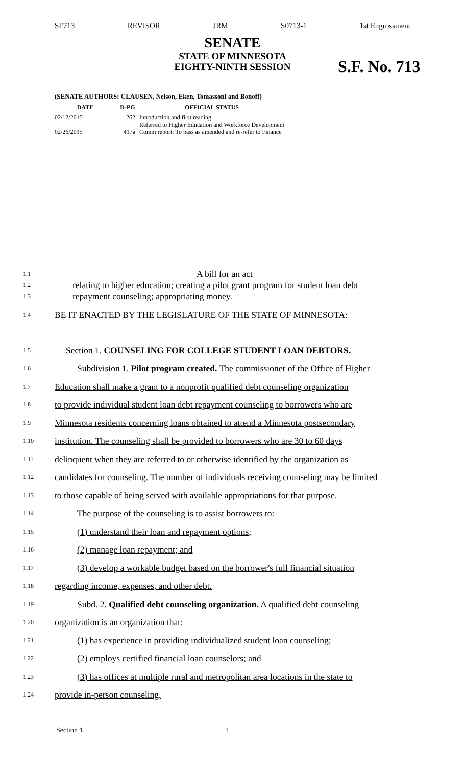SF713 REVISOR JRM S0713-1 1st Engrossment
SENATE
STATE OF MINNESOTA
EIGHTY-NINTH SESSION
S.F. No. 713
(SENATE AUTHORS: CLAUSEN, Nelson, Eken, Tomassoni and Bonoff)
| DATE | D-PG | OFFICIAL STATUS |
| --- | --- | --- |
| 02/12/2015 | 262 | Introduction and first reading Referred to Higher Education and Workforce Development |
| 02/26/2015 | 417a | Comm report: To pass as amended and re-refer to Finance |
1.1 A bill for an act
1.2 relating to higher education; creating a pilot grant program for student loan debt
1.3 repayment counseling; appropriating money.
1.4 BE IT ENACTED BY THE LEGISLATURE OF THE STATE OF MINNESOTA:
1.5 Section 1. COUNSELING FOR COLLEGE STUDENT LOAN DEBTORS.
1.6 Subdivision 1. Pilot program created. The commissioner of the Office of Higher
1.7 Education shall make a grant to a nonprofit qualified debt counseling organization
1.8 to provide individual student loan debt repayment counseling to borrowers who are
1.9 Minnesota residents concerning loans obtained to attend a Minnesota postsecondary
1.10 institution. The counseling shall be provided to borrowers who are 30 to 60 days
1.11 delinquent when they are referred to or otherwise identified by the organization as
1.12 candidates for counseling. The number of individuals receiving counseling may be limited
1.13 to those capable of being served with available appropriations for that purpose.
1.14 The purpose of the counseling is to assist borrowers to:
1.15 (1) understand their loan and repayment options;
1.16 (2) manage loan repayment; and
1.17 (3) develop a workable budget based on the borrower's full financial situation
1.18 regarding income, expenses, and other debt.
1.19 Subd. 2. Qualified debt counseling organization. A qualified debt counseling
1.20 organization is an organization that:
1.21 (1) has experience in providing individualized student loan counseling;
1.22 (2) employs certified financial loan counselors; and
1.23 (3) has offices at multiple rural and metropolitan area locations in the state to
1.24 provide in-person counseling.
Section 1. 1